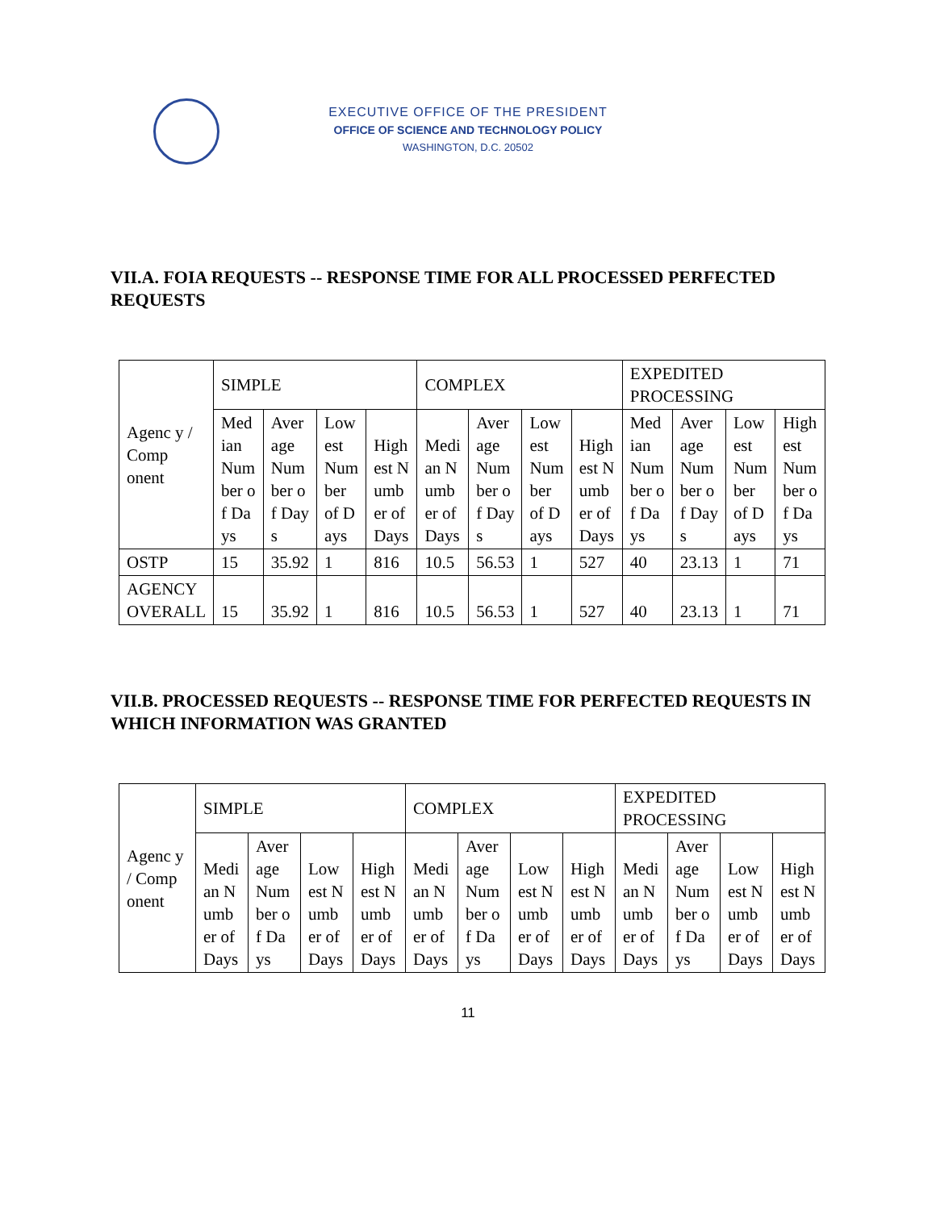EXECUTIVE OFFICE OF THE PRESIDENT
OFFICE OF SCIENCE AND TECHNOLOGY POLICY
WASHINGTON, D.C. 20502
VII.A. FOIA REQUESTS -- RESPONSE TIME FOR ALL PROCESSED PERFECTED REQUESTS
| Agenc y / Comp onent | SIMPLE | | | | COMPLEX | | | | EXPEDITED PROCESSING | | | |
| --- | --- | --- | --- | --- | --- | --- | --- | --- | --- | --- | --- | --- |
| | Median Number of Days | Average Number of Days | Lowest Number of Days | Highest Number of Days | Median Number of Days | Average Number of Days | Lowest Number of Days | Highest Number of Days | Median Number of Days | Average Number of Days | Lowest Number of Days | Highest Number of Days |
| OSTP | 15 | 35.92 | 1 | 816 | 10.5 | 56.53 | 1 | 527 | 40 | 23.13 | 1 | 71 |
| AGENCY OVERALL | 15 | 35.92 | 1 | 816 | 10.5 | 56.53 | 1 | 527 | 40 | 23.13 | 1 | 71 |
VII.B. PROCESSED REQUESTS -- RESPONSE TIME FOR PERFECTED REQUESTS IN WHICH INFORMATION WAS GRANTED
| Agenc y / Comp onent | SIMPLE | | | | COMPLEX | | | | EXPEDITED PROCESSING | | | |
| --- | --- | --- | --- | --- | --- | --- | --- | --- | --- | --- | --- | --- |
| | Median Number of Days | Average Number of Days | Lowest Number of Days | Highest Number of Days | Median Number of Days | Average Number of Days | Lowest Number of Days | Highest Number of Days | Median Number of Days | Average Number of Days | Lowest Number of Days | Highest Number of Days |
11